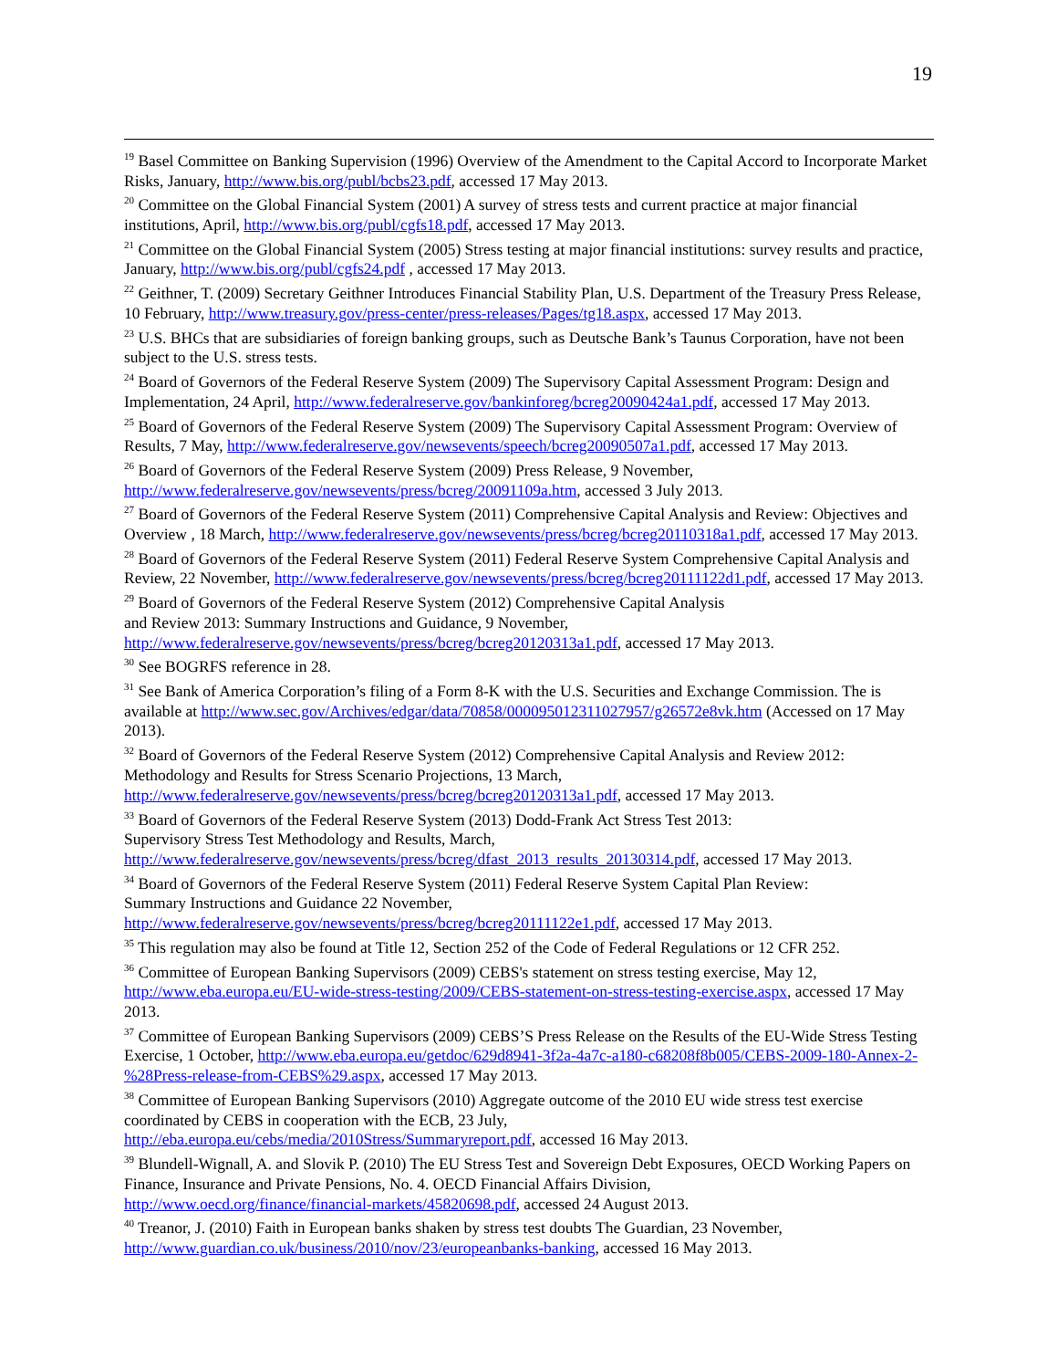19
<sup>19</sup> Basel Committee on Banking Supervision (1996) Overview of the Amendment to the Capital Accord to Incorporate Market Risks, January, http://www.bis.org/publ/bcbs23.pdf, accessed 17 May 2013.
<sup>20</sup> Committee on the Global Financial System (2001) A survey of stress tests and current practice at major financial institutions, April, http://www.bis.org/publ/cgfs18.pdf, accessed 17 May 2013.
<sup>21</sup> Committee on the Global Financial System (2005) Stress testing at major financial institutions: survey results and practice, January, http://www.bis.org/publ/cgfs24.pdf , accessed 17 May 2013.
<sup>22</sup> Geithner, T. (2009) Secretary Geithner Introduces Financial Stability Plan, U.S. Department of the Treasury Press Release, 10 February, http://www.treasury.gov/press-center/press-releases/Pages/tg18.aspx, accessed 17 May 2013.
<sup>23</sup> U.S. BHCs that are subsidiaries of foreign banking groups, such as Deutsche Bank’s Taunus Corporation, have not been subject to the U.S. stress tests.
<sup>24</sup> Board of Governors of the Federal Reserve System (2009) The Supervisory Capital Assessment Program: Design and Implementation, 24 April, http://www.federalreserve.gov/bankinforeg/bcreg20090424a1.pdf, accessed 17 May 2013.
<sup>25</sup> Board of Governors of the Federal Reserve System (2009) The Supervisory Capital Assessment Program: Overview of Results, 7 May, http://www.federalreserve.gov/newsevents/speech/bcreg20090507a1.pdf, accessed 17 May 2013.
<sup>26</sup> Board of Governors of the Federal Reserve System (2009) Press Release, 9 November, http://www.federalreserve.gov/newsevents/press/bcreg/20091109a.htm, accessed 3 July 2013.
<sup>27</sup> Board of Governors of the Federal Reserve System (2011) Comprehensive Capital Analysis and Review: Objectives and Overview , 18 March, http://www.federalreserve.gov/newsevents/press/bcreg/bcreg20110318a1.pdf, accessed 17 May 2013.
<sup>28</sup> Board of Governors of the Federal Reserve System (2011) Federal Reserve System Comprehensive Capital Analysis and Review, 22 November, http://www.federalreserve.gov/newsevents/press/bcreg/bcreg20111122d1.pdf, accessed 17 May 2013.
<sup>29</sup> Board of Governors of the Federal Reserve System (2012) Comprehensive Capital Analysis
and Review 2013: Summary Instructions and Guidance, 9 November,
http://www.federalreserve.gov/newsevents/press/bcreg/bcreg20120313a1.pdf, accessed 17 May 2013.
<sup>30</sup> See BOGRFS reference in 28.
<sup>31</sup> See Bank of America Corporation’s filing of a Form 8-K with the U.S. Securities and Exchange Commission. The is available at http://www.sec.gov/Archives/edgar/data/70858/000095012311027957/g26572e8vk.htm (Accessed on 17 May 2013).
<sup>32</sup> Board of Governors of the Federal Reserve System (2012) Comprehensive Capital Analysis and Review 2012: Methodology and Results for Stress Scenario Projections, 13 March,
http://www.federalreserve.gov/newsevents/press/bcreg/bcreg20120313a1.pdf, accessed 17 May 2013.
<sup>33</sup> Board of Governors of the Federal Reserve System (2013) Dodd-Frank Act Stress Test 2013:
Supervisory Stress Test Methodology and Results, March,
http://www.federalreserve.gov/newsevents/press/bcreg/dfast_2013_results_20130314.pdf, accessed 17 May 2013.
<sup>34</sup> Board of Governors of the Federal Reserve System (2011) Federal Reserve System Capital Plan Review:
Summary Instructions and Guidance 22 November,
http://www.federalreserve.gov/newsevents/press/bcreg/bcreg20111122e1.pdf, accessed 17 May 2013.
<sup>35</sup> This regulation may also be found at Title 12, Section 252 of the Code of Federal Regulations or 12 CFR 252.
<sup>36</sup> Committee of European Banking Supervisors (2009) CEBS's statement on stress testing exercise, May 12, http://www.eba.europa.eu/EU-wide-stress-testing/2009/CEBS-statement-on-stress-testing-exercise.aspx, accessed 17 May 2013.
<sup>37</sup> Committee of European Banking Supervisors (2009) CEBS’S Press Release on the Results of the EU-Wide Stress Testing Exercise, 1 October, http://www.eba.europa.eu/getdoc/629d8941-3f2a-4a7c-a180-c68208f8b005/CEBS-2009-180-Annex-2-%28Press-release-from-CEBS%29.aspx, accessed 17 May 2013.
<sup>38</sup> Committee of European Banking Supervisors (2010) Aggregate outcome of the 2010 EU wide stress test exercise coordinated by CEBS in cooperation with the ECB, 23 July,
http://eba.europa.eu/cebs/media/2010Stress/Summaryreport.pdf, accessed 16 May 2013.
<sup>39</sup> Blundell-Wignall, A. and Slovik P. (2010) The EU Stress Test and Sovereign Debt Exposures, OECD Working Papers on Finance, Insurance and Private Pensions, No. 4. OECD Financial Affairs Division,
http://www.oecd.org/finance/financial-markets/45820698.pdf, accessed 24 August 2013.
<sup>40</sup> Treanor, J. (2010) Faith in European banks shaken by stress test doubts The Guardian, 23 November,
http://www.guardian.co.uk/business/2010/nov/23/europeanbanks-banking, accessed 16 May 2013.